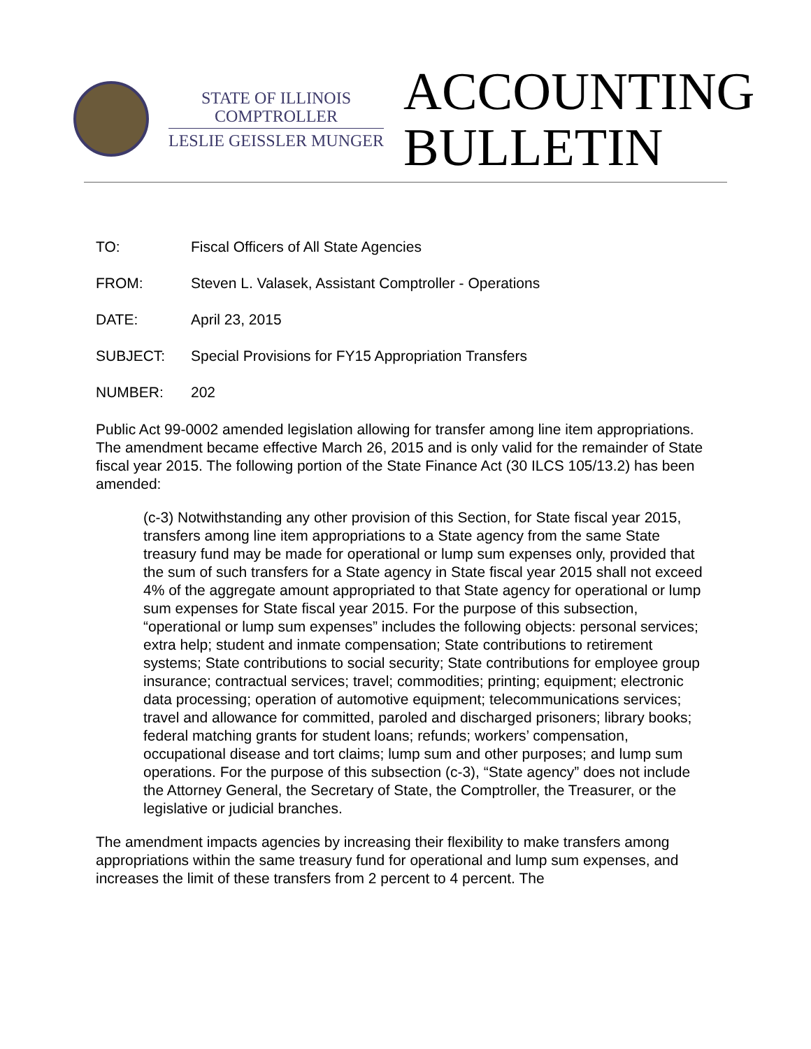STATE OF ILLINOIS
COMPTROLLER
LESLIE GEISSLER MUNGER
ACCOUNTING
BULLETIN
TO: Fiscal Officers of All State Agencies
FROM: Steven L. Valasek, Assistant Comptroller - Operations
DATE: April 23, 2015
SUBJECT: Special Provisions for FY15 Appropriation Transfers
NUMBER: 202
Public Act 99-0002 amended legislation allowing for transfer among line item appropriations. The amendment became effective March 26, 2015 and is only valid for the remainder of State fiscal year 2015. The following portion of the State Finance Act (30 ILCS 105/13.2) has been amended:
(c-3) Notwithstanding any other provision of this Section, for State fiscal year 2015, transfers among line item appropriations to a State agency from the same State treasury fund may be made for operational or lump sum expenses only, provided that the sum of such transfers for a State agency in State fiscal year 2015 shall not exceed 4% of the aggregate amount appropriated to that State agency for operational or lump sum expenses for State fiscal year 2015. For the purpose of this subsection, “operational or lump sum expenses” includes the following objects: personal services; extra help; student and inmate compensation; State contributions to retirement systems; State contributions to social security; State contributions for employee group insurance; contractual services; travel; commodities; printing; equipment; electronic data processing; operation of automotive equipment; telecommunications services; travel and allowance for committed, paroled and discharged prisoners; library books; federal matching grants for student loans; refunds; workers’ compensation, occupational disease and tort claims; lump sum and other purposes; and lump sum operations. For the purpose of this subsection (c-3), “State agency” does not include the Attorney General, the Secretary of State, the Comptroller, the Treasurer, or the legislative or judicial branches.
The amendment impacts agencies by increasing their flexibility to make transfers among appropriations within the same treasury fund for operational and lump sum expenses, and increases the limit of these transfers from 2 percent to 4 percent. The